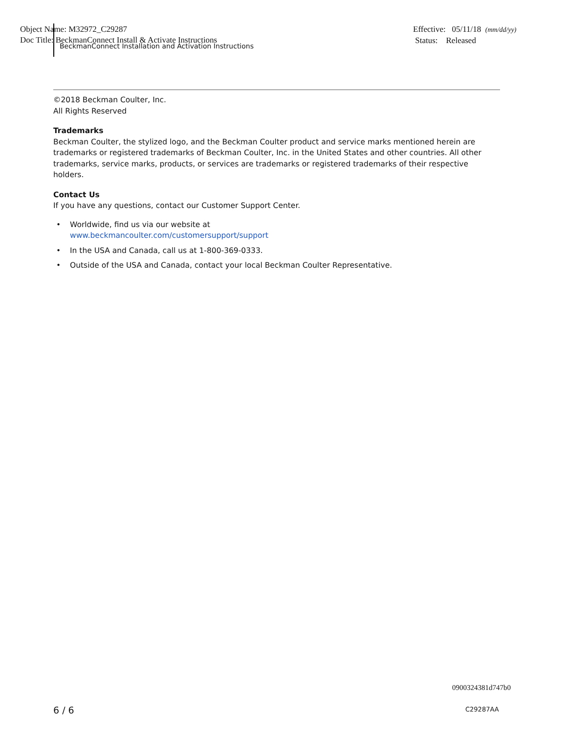Object Name: M32972_C29287
Doc Title: BeckmanConnect Install & Activate Instructions
BeckmanConnect Installation and Activation Instructions
Effective: 05/11/18 (mm/dd/yy)
Status: Released
©2018 Beckman Coulter, Inc.
All Rights Reserved
Trademarks
Beckman Coulter, the stylized logo, and the Beckman Coulter product and service marks mentioned herein are trademarks or registered trademarks of Beckman Coulter, Inc. in the United States and other countries. All other trademarks, service marks, products, or services are trademarks or registered trademarks of their respective holders.
Contact Us
If you have any questions, contact our Customer Support Center.
• Worldwide, find us via our website at
www.beckmancoulter.com/customersupport/support
• In the USA and Canada, call us at 1-800-369-0333.
• Outside of the USA and Canada, contact your local Beckman Coulter Representative.
0900324381d747b0
6 / 6 C29287AA